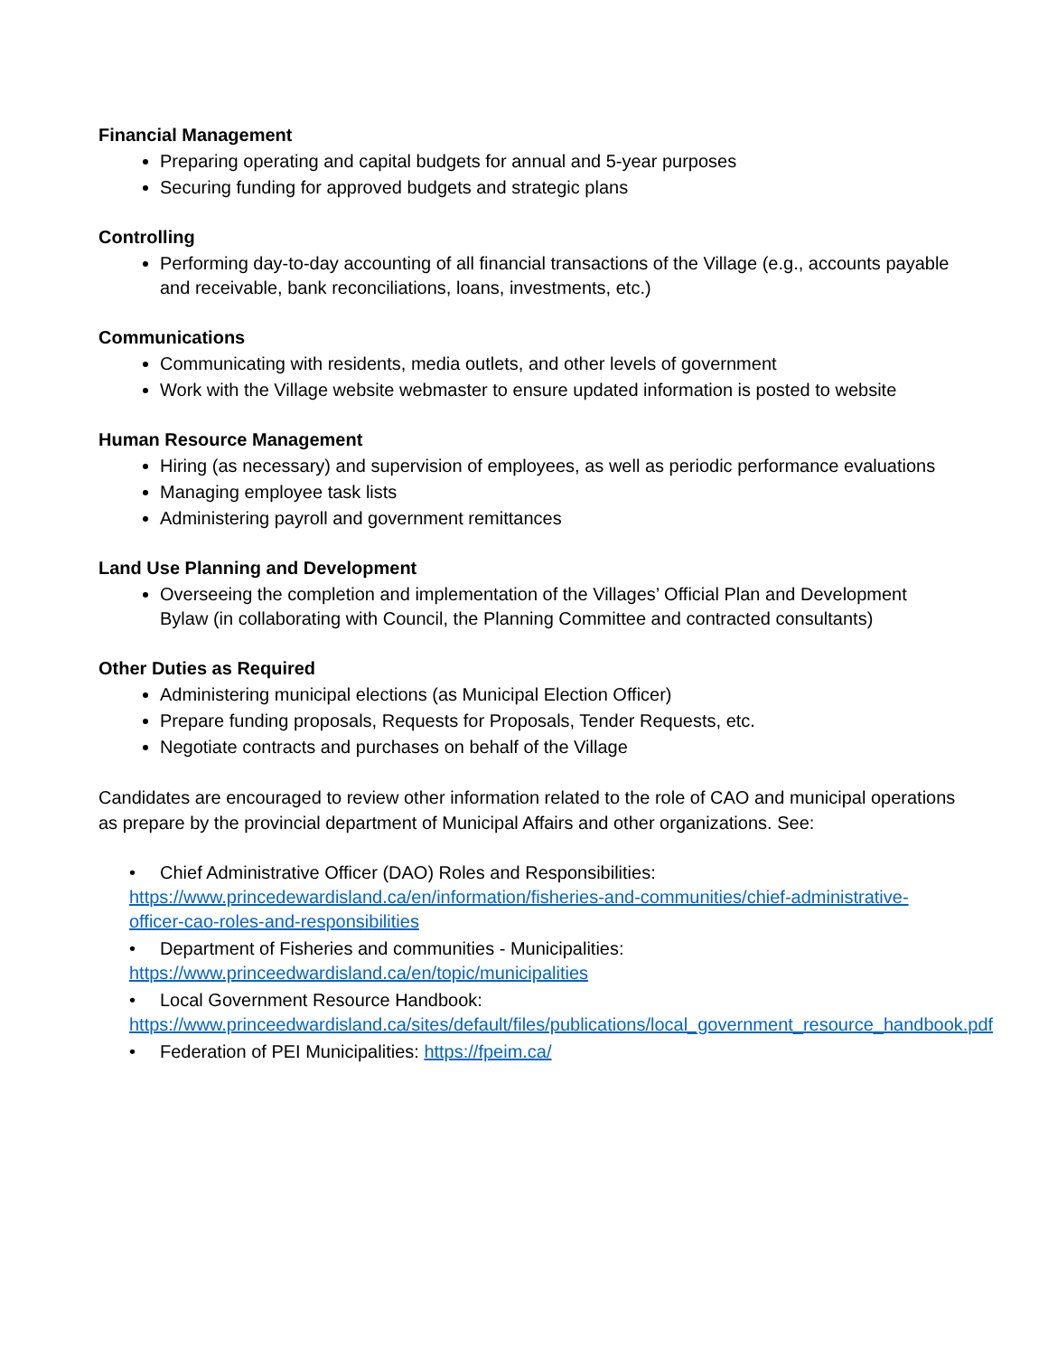Financial Management
Preparing operating and capital budgets for annual and 5-year purposes
Securing funding for approved budgets and strategic plans
Controlling
Performing day-to-day accounting of all financial transactions of the Village (e.g., accounts payable and receivable, bank reconciliations, loans, investments, etc.)
Communications
Communicating with residents, media outlets, and other levels of government
Work with the Village website webmaster to ensure updated information is posted to website
Human Resource Management
Hiring (as necessary) and supervision of employees, as well as periodic performance evaluations
Managing employee task lists
Administering payroll and government remittances
Land Use Planning and Development
Overseeing the completion and implementation of the Villages’ Official Plan and Development Bylaw (in collaborating with Council, the Planning Committee and contracted consultants)
Other Duties as Required
Administering municipal elections (as Municipal Election Officer)
Prepare funding proposals, Requests for Proposals, Tender Requests, etc.
Negotiate contracts and purchases on behalf of the Village
Candidates are encouraged to review other information related to the role of CAO and municipal operations as prepare by the provincial department of Municipal Affairs and other organizations. See:
• Chief Administrative Officer (DAO) Roles and Responsibilities: https://www.princedewardisland.ca/en/information/fisheries-and-communities/chief-administrative-officer-cao-roles-and-responsibilities
• Department of Fisheries and communities - Municipalities: https://www.princeedwardisland.ca/en/topic/municipalities
• Local Government Resource Handbook: https://www.princeedwardisland.ca/sites/default/files/publications/local_government_resource_handbook.pdf
• Federation of PEI Municipalities: https://fpeim.ca/